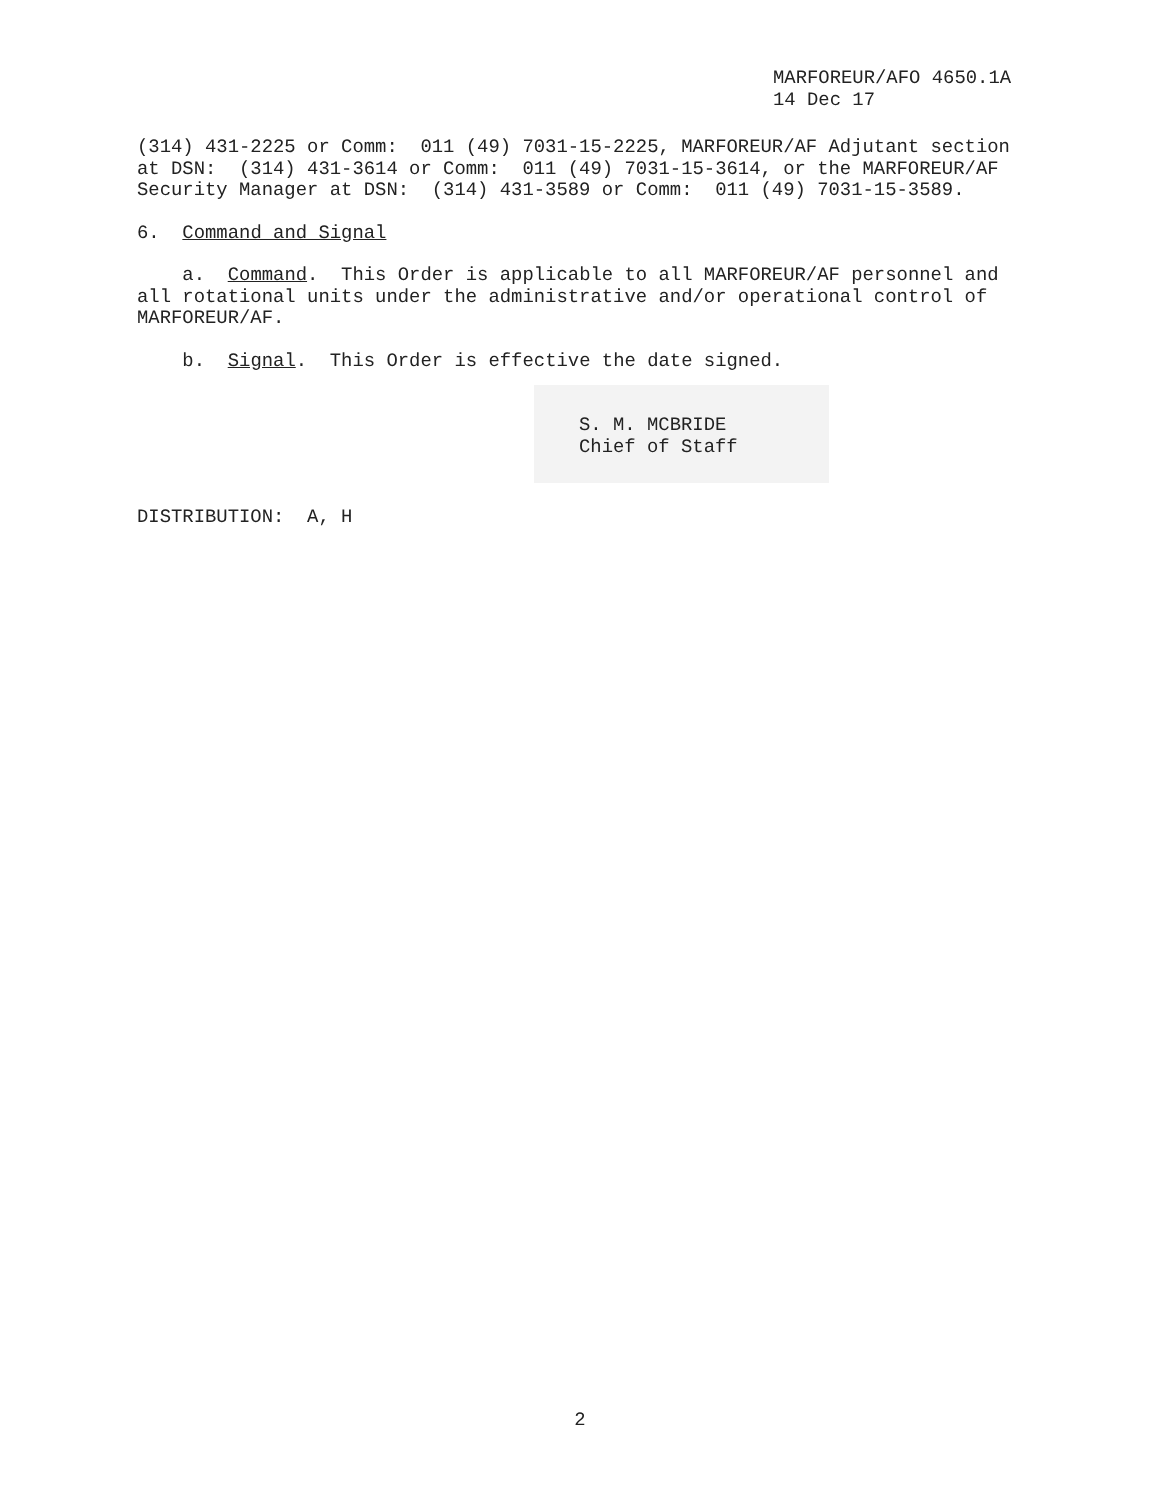MARFOREUR/AFO 4650.1A 14 Dec 17
(314) 431-2225 or Comm: 011 (49) 7031-15-2225, MARFOREUR/AF Adjutant section at DSN: (314) 431-3614 or Comm: 011 (49) 7031-15-3614, or the MARFOREUR/AF Security Manager at DSN: (314) 431-3589 or Comm: 011 (49) 7031-15-3589.
6. Command and Signal
a. Command. This Order is applicable to all MARFOREUR/AF personnel and all rotational units under the administrative and/or operational control of MARFOREUR/AF.
b. Signal. This Order is effective the date signed.
S. M. MCBRIDE
Chief of Staff
DISTRIBUTION: A, H
2